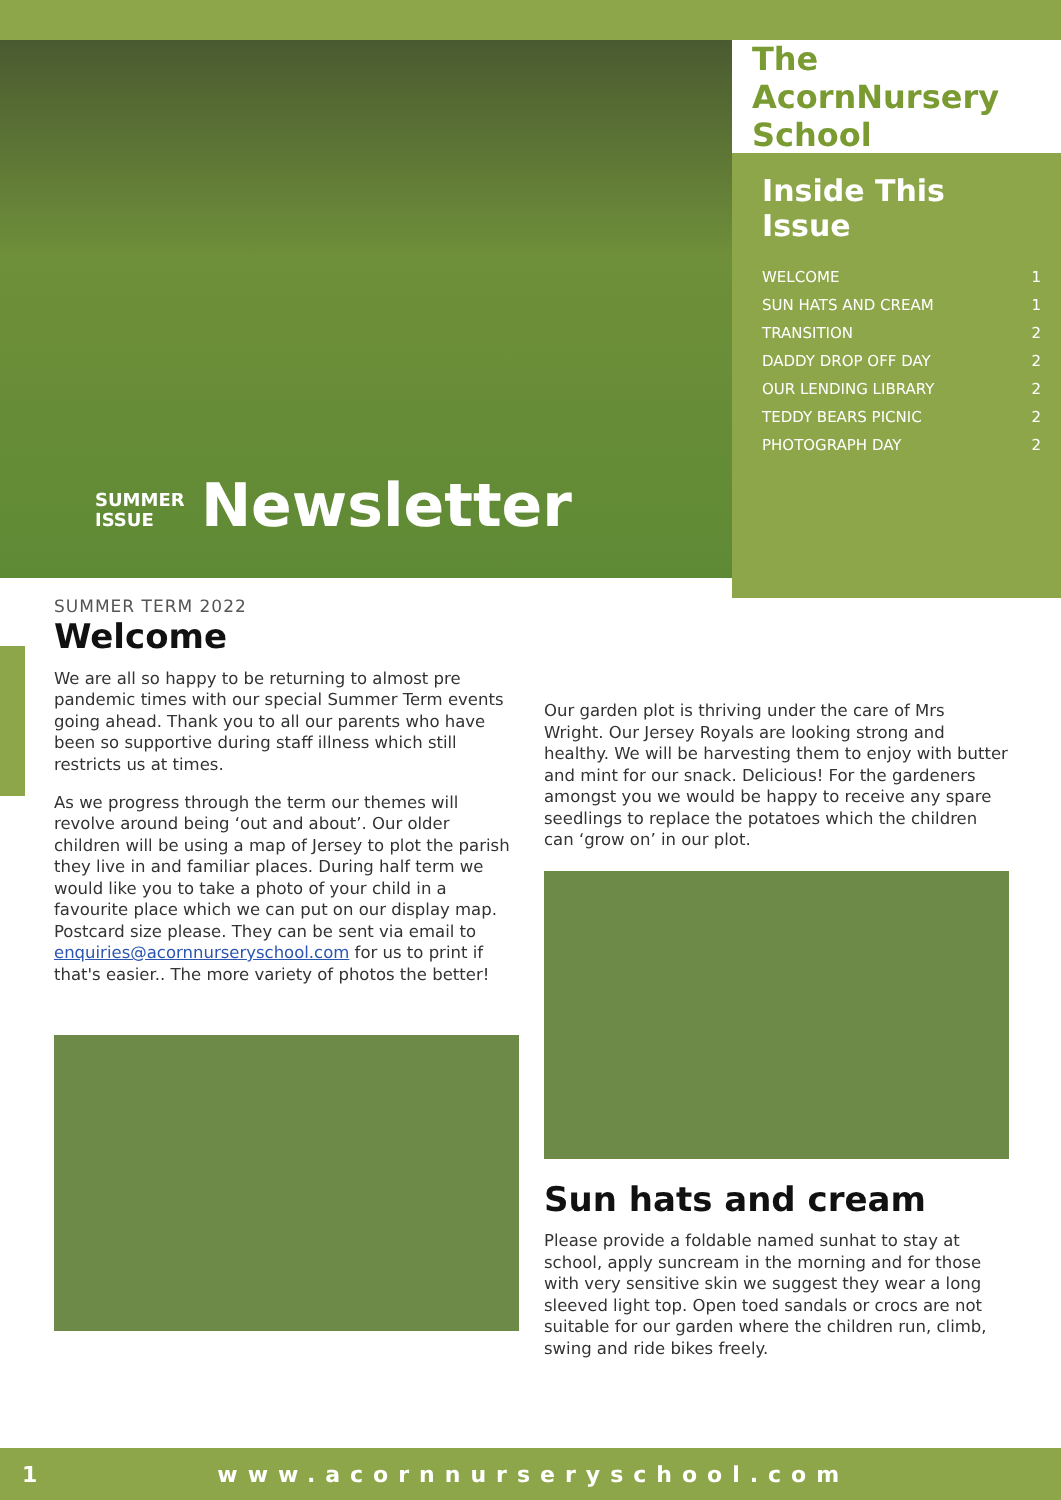SUMMER ISSUE Newsletter
The AcornNursery School
Inside This Issue
WELCOME 1
SUN HATS AND CREAM 1
TRANSITION 2
DADDY DROP OFF DAY 2
OUR LENDING LIBRARY 2
TEDDY BEARS PICNIC 2
PHOTOGRAPH DAY 2
SUMMER TERM 2022
Welcome
We are all so happy to be returning to almost pre pandemic times with our special Summer Term events going ahead. Thank you to all our parents who have been so supportive during staff illness which still restricts us at times.
As we progress through the term our themes will revolve around being ‘out and about’. Our older children will be using a map of Jersey to plot the parish they live in and familiar places. During half term we would like you to take a photo of your child in a favourite place which we can put on our display map. Postcard size please. They can be sent via email to enquiries@acornnurseryschool.com for us to print if that's easier.. The more variety of photos the better!
Our garden plot is thriving under the care of Mrs Wright. Our Jersey Royals are looking strong and healthy. We will be harvesting them to enjoy with butter and mint for our snack. Delicious! For the gardeners amongst you we would be happy to receive any spare seedlings to replace the potatoes which the children can ‘grow on’ in our plot.
Sun hats and cream
Please provide a foldable named sunhat to stay at school, apply suncream in the morning and for those with very sensitive skin we suggest they wear a long sleeved light top. Open toed sandals or crocs are not suitable for our garden where the children run, climb, swing and ride bikes freely.
1 www.acornnurseryschool.com